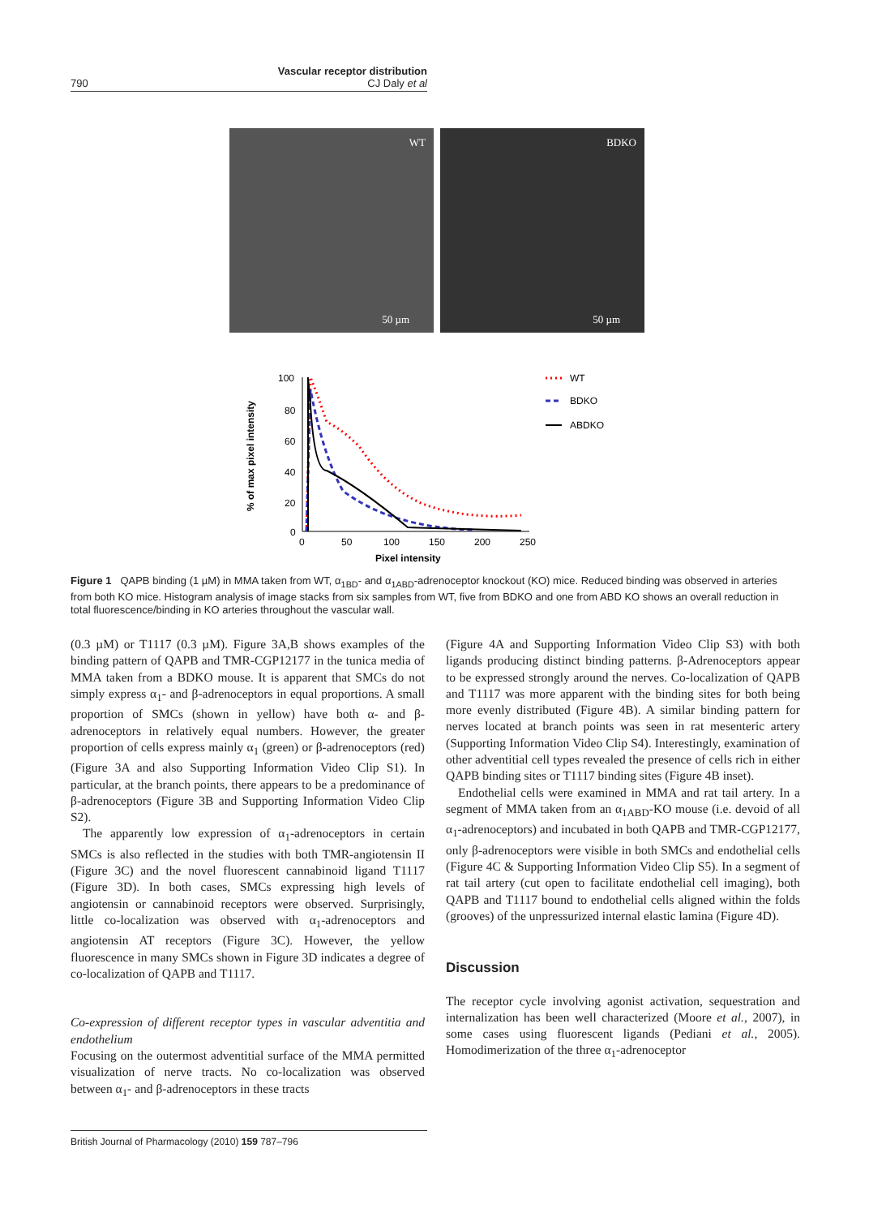790
Vascular receptor distribution
CJ Daly et al
WT
50 µm
BDKO
50 µm
% of max pixel intensity
100
80
60
40
20
0
0
50
100
150
200
250
Pixel intensity
WT
BDKO
ABDKO
Figure 1 QAPB binding (1 µM) in MMA taken from WT, α<sub>1BD</sub>- and α<sub>1ABD</sub>-adrenoceptor knockout (KO) mice. Reduced binding was observed in arteries from both KO mice. Histogram analysis of image stacks from six samples from WT, five from BDKO and one from ABD KO shows an overall reduction in total fluorescence/binding in KO arteries throughout the vascular wall.
(0.3 µM) or T1117 (0.3 µM). Figure 3A,B shows examples of the binding pattern of QAPB and TMR-CGP12177 in the tunica media of MMA taken from a BDKO mouse. It is apparent that SMCs do not simply express α<sub>1</sub>- and β-adrenoceptors in equal proportions. A small proportion of SMCs (shown in yellow) have both α- and β-adrenoceptors in relatively equal numbers. However, the greater proportion of cells express mainly α<sub>1</sub> (green) or β-adrenoceptors (red) (Figure 3A and also Supporting Information Video Clip S1). In particular, at the branch points, there appears to be a predominance of β-adrenoceptors (Figure 3B and Supporting Information Video Clip S2).
The apparently low expression of α<sub>1</sub>-adrenoceptors in certain SMCs is also reflected in the studies with both TMR-angiotensin II (Figure 3C) and the novel fluorescent cannabinoid ligand T1117 (Figure 3D). In both cases, SMCs expressing high levels of angiotensin or cannabinoid receptors were observed. Surprisingly, little co-localization was observed with α<sub>1</sub>-adrenoceptors and angiotensin AT receptors (Figure 3C). However, the yellow fluorescence in many SMCs shown in Figure 3D indicates a degree of co-localization of QAPB and T1117.
Co-expression of different receptor types in vascular adventitia and endothelium
Focusing on the outermost adventitial surface of the MMA permitted visualization of nerve tracts. No co-localization was observed between α<sub>1</sub>- and β-adrenoceptors in these tracts
(Figure 4A and Supporting Information Video Clip S3) with both ligands producing distinct binding patterns. β-Adrenoceptors appear to be expressed strongly around the nerves. Co-localization of QAPB and T1117 was more apparent with the binding sites for both being more evenly distributed (Figure 4B). A similar binding pattern for nerves located at branch points was seen in rat mesenteric artery (Supporting Information Video Clip S4). Interestingly, examination of other adventitial cell types revealed the presence of cells rich in either QAPB binding sites or T1117 binding sites (Figure 4B inset).
Endothelial cells were examined in MMA and rat tail artery. In a segment of MMA taken from an α<sub>1ABD</sub>-KO mouse (i.e. devoid of all α<sub>1</sub>-adrenoceptors) and incubated in both QAPB and TMR-CGP12177, only β-adrenoceptors were visible in both SMCs and endothelial cells (Figure 4C & Supporting Information Video Clip S5). In a segment of rat tail artery (cut open to facilitate endothelial cell imaging), both QAPB and T1117 bound to endothelial cells aligned within the folds (grooves) of the unpressurized internal elastic lamina (Figure 4D).
Discussion
The receptor cycle involving agonist activation, sequestration and internalization has been well characterized (Moore et al., 2007), in some cases using fluorescent ligands (Pediani et al., 2005). Homodimerization of the three α<sub>1</sub>-adrenoceptor
British Journal of Pharmacology (2010) 159 787–796